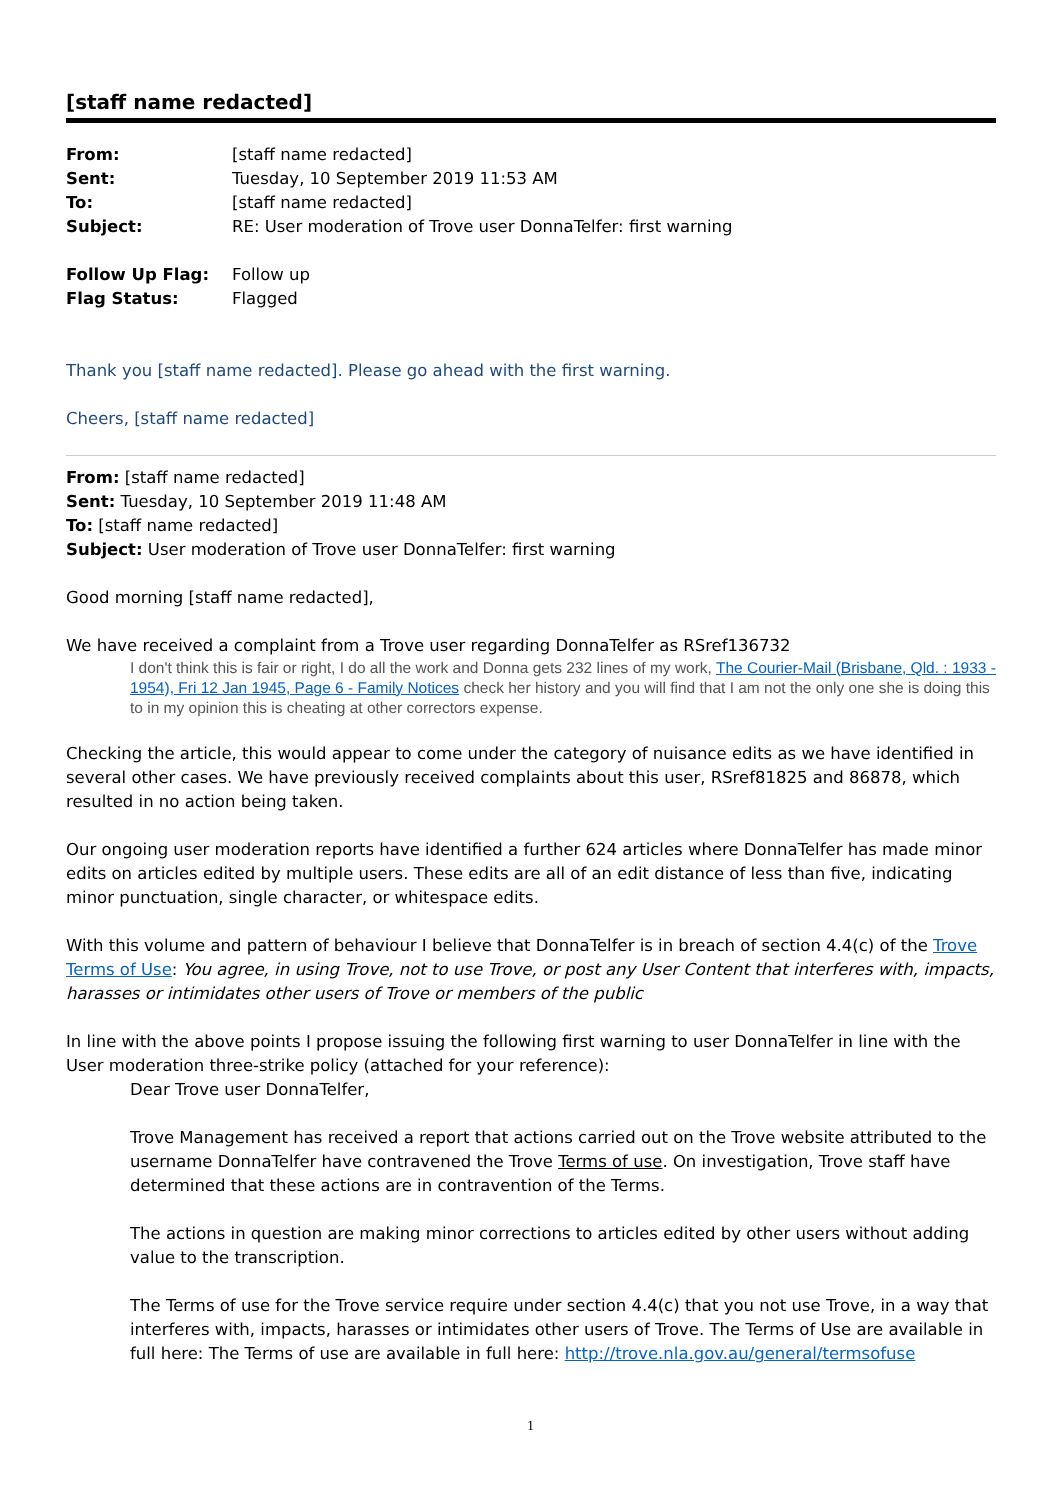[staff name redacted]
| From: | [staff name redacted] |
| Sent: | Tuesday, 10 September 2019 11:53 AM |
| To: | [staff name redacted] |
| Subject: | RE: User moderation of Trove user DonnaTelfer: first warning |
| Follow Up Flag: | Follow up |
| Flag Status: | Flagged |
Thank you [staff name redacted]. Please go ahead with the first warning.
Cheers, [staff name redacted]
From: [staff name redacted]
Sent: Tuesday, 10 September 2019 11:48 AM
To: [staff name redacted]
Subject: User moderation of Trove user DonnaTelfer: first warning
Good morning [staff name redacted],
We have received a complaint from a Trove user regarding DonnaTelfer as RSref136732
I don't think this is fair or right, I do all the work and Donna gets 232 lines of my work, The Courier-Mail (Brisbane, Qld. : 1933 - 1954), Fri 12 Jan 1945, Page 6 - Family Notices check her history and you will find that I am not the only one she is doing this to in my opinion this is cheating at other correctors expense.
Checking the article, this would appear to come under the category of nuisance edits as we have identified in several other cases. We have previously received complaints about this user, RSref81825 and 86878, which resulted in no action being taken.
Our ongoing user moderation reports have identified a further 624 articles where DonnaTelfer has made minor edits on articles edited by multiple users. These edits are all of an edit distance of less than five, indicating minor punctuation, single character, or whitespace edits.
With this volume and pattern of behaviour I believe that DonnaTelfer is in breach of section 4.4(c) of the Trove Terms of Use: You agree, in using Trove, not to use Trove, or post any User Content that interferes with, impacts, harasses or intimidates other users of Trove or members of the public
In line with the above points I propose issuing the following first warning to user DonnaTelfer in line with the User moderation three-strike policy (attached for your reference):
Dear Trove user DonnaTelfer,
Trove Management has received a report that actions carried out on the Trove website attributed to the username DonnaTelfer have contravened the Trove Terms of use. On investigation, Trove staff have determined that these actions are in contravention of the Terms.
The actions in question are making minor corrections to articles edited by other users without adding value to the transcription.
The Terms of use for the Trove service require under section 4.4(c) that you not use Trove, in a way that interferes with, impacts, harasses or intimidates other users of Trove. The Terms of Use are available in full here: The Terms of use are available in full here: http://trove.nla.gov.au/general/termsofuse
1